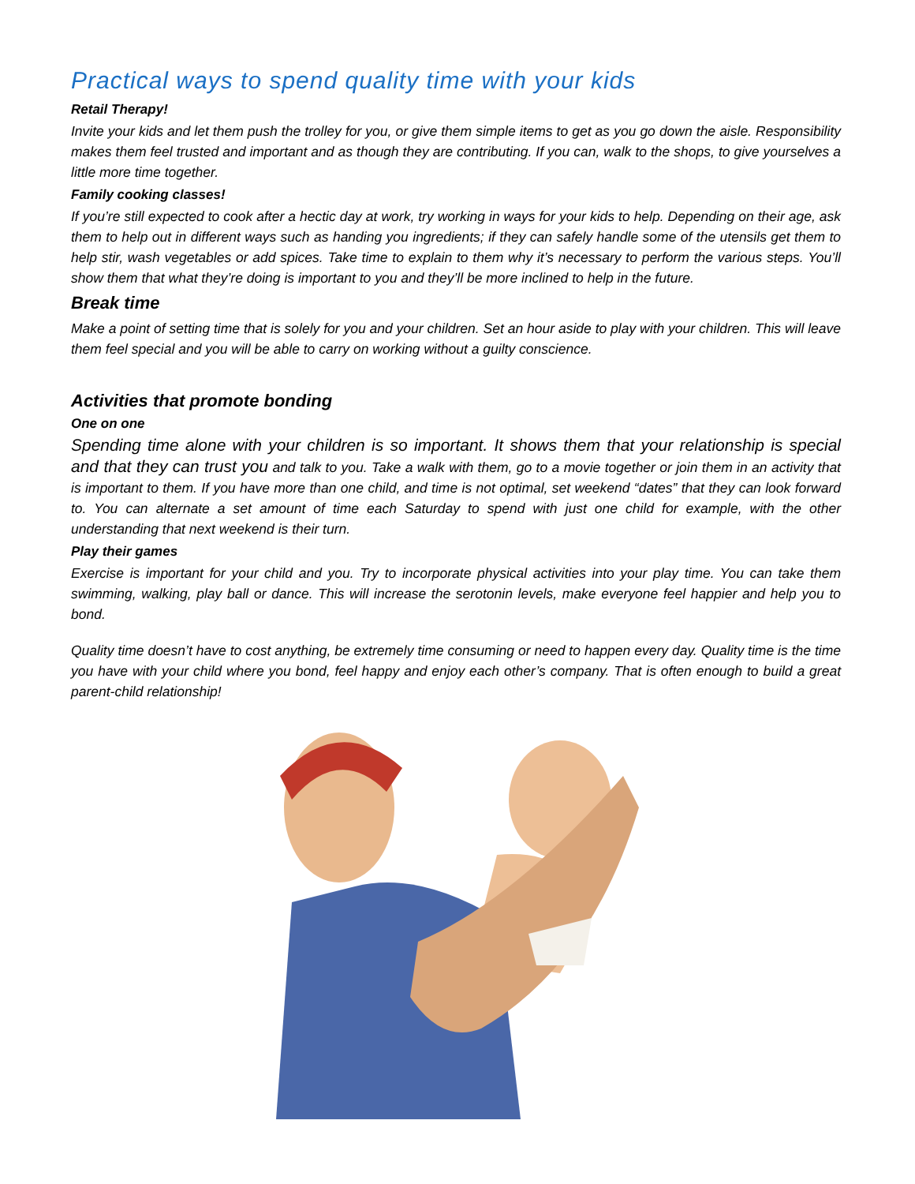Practical ways to spend quality time with your kids
Retail Therapy!
Invite your kids and let them push the trolley for you, or give them simple items to get as you go down the aisle. Responsibility makes them feel trusted and important and as though they are contributing. If you can, walk to the shops, to give yourselves a little more time together.
Family cooking classes!
If you’re still expected to cook after a hectic day at work, try working in ways for your kids to help. Depending on their age, ask them to help out in different ways such as handing you ingredients; if they can safely handle some of the utensils get them to help stir, wash vegetables or add spices. Take time to explain to them why it’s necessary to perform the various steps. You’ll show them that what they’re doing is important to you and they’ll be more inclined to help in the future.
Break time
Make a point of setting time that is solely for you and your children. Set an hour aside to play with your children. This will leave them feel special and you will be able to carry on working without a guilty conscience.
Activities that promote bonding
One on one
Spending time alone with your children is so important. It shows them that your relationship is special and that they can trust you and talk to you. Take a walk with them, go to a movie together or join them in an activity that is important to them. If you have more than one child, and time is not optimal, set weekend “dates” that they can look forward to. You can alternate a set amount of time each Saturday to spend with just one child for example, with the other understanding that next weekend is their turn.
Play their games
Exercise is important for your child and you. Try to incorporate physical activities into your play time. You can take them swimming, walking, play ball or dance. This will increase the serotonin levels, make everyone feel happier and help you to bond.
Quality time doesn’t have to cost anything, be extremely time consuming or need to happen every day. Quality time is the time you have with your child where you bond, feel happy and enjoy each other’s company. That is often enough to build a great parent-child relationship!